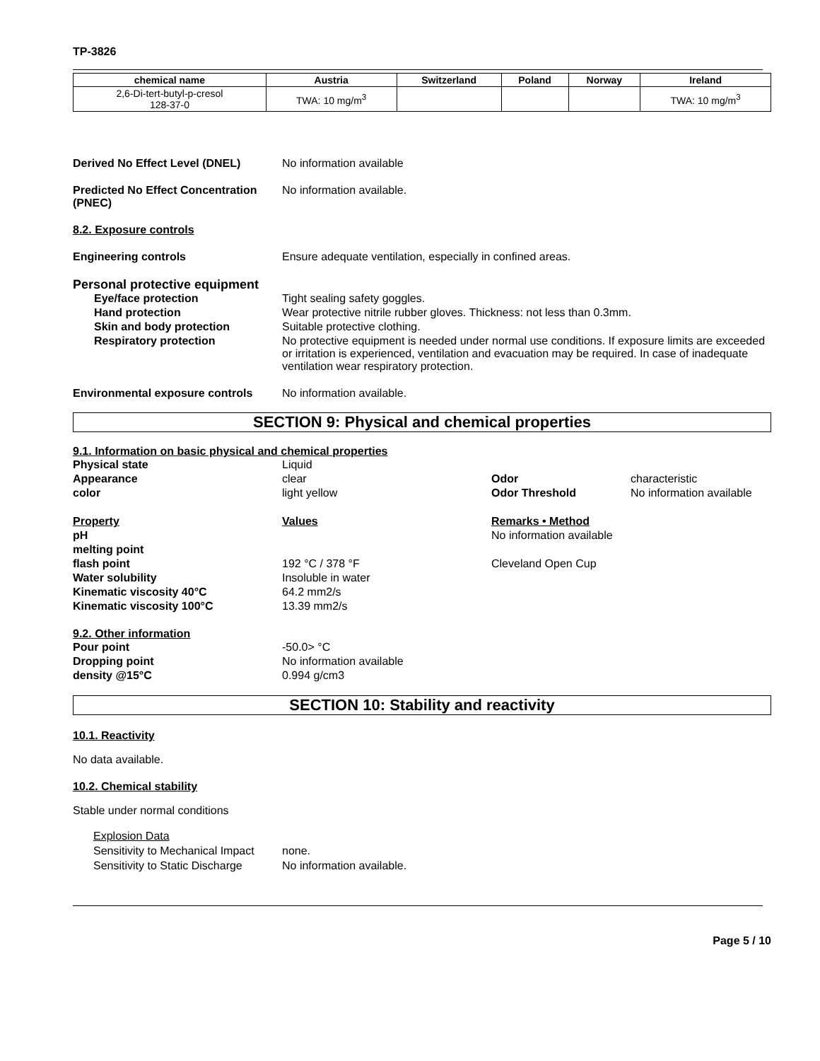TP-3826
| chemical name | Austria | Switzerland | Poland | Norway | Ireland |
| --- | --- | --- | --- | --- | --- |
| 2,6-Di-tert-butyl-p-cresol 128-37-0 | TWA: 10 mg/m<sup>3</sup> | | | | TWA: 10 mg/m<sup>3</sup> |
Derived No Effect Level (DNEL) No information available
Predicted No Effect Concentration (PNEC)
No information available.
8.2. Exposure controls
Engineering controls Ensure adequate ventilation, especially in confined areas.
Personal protective equipment
Eye/face protection Tight sealing safety goggles.
Hand protection Wear protective nitrile rubber gloves. Thickness: not less than 0.3mm.
Skin and body protection Suitable protective clothing.
Respiratory protection No protective equipment is needed under normal use conditions. If exposure limits are exceeded or irritation is experienced, ventilation and evacuation may be required. In case of inadequate ventilation wear respiratory protection.
Environmental exposure controls
No information available.
SECTION 9: Physical and chemical properties
9.1. Information on basic physical and chemical properties
Physical state
Liquid
Appearance
clear
Odor
characteristic
color
light yellow
Odor Threshold
No information available
Property
Values
Remarks • Method
pH
No information available
melting point
flash point
192 °C / 378 °F
Cleveland Open Cup
Water solubility
Insoluble in water
Kinematic viscosity 40°C
64.2 mm2/s
Kinematic viscosity 100°C
13.39 mm2/s
9.2. Other information
Pour point
-50.0> °C
Dropping point
No information available
density @15°C
0.994 g/cm3
SECTION 10: Stability and reactivity
10.1. Reactivity
No data available.
10.2. Chemical stability
Stable under normal conditions
Explosion Data
Sensitivity to Mechanical Impact
none.
Sensitivity to Static Discharge
No information available.
Page 5 / 10